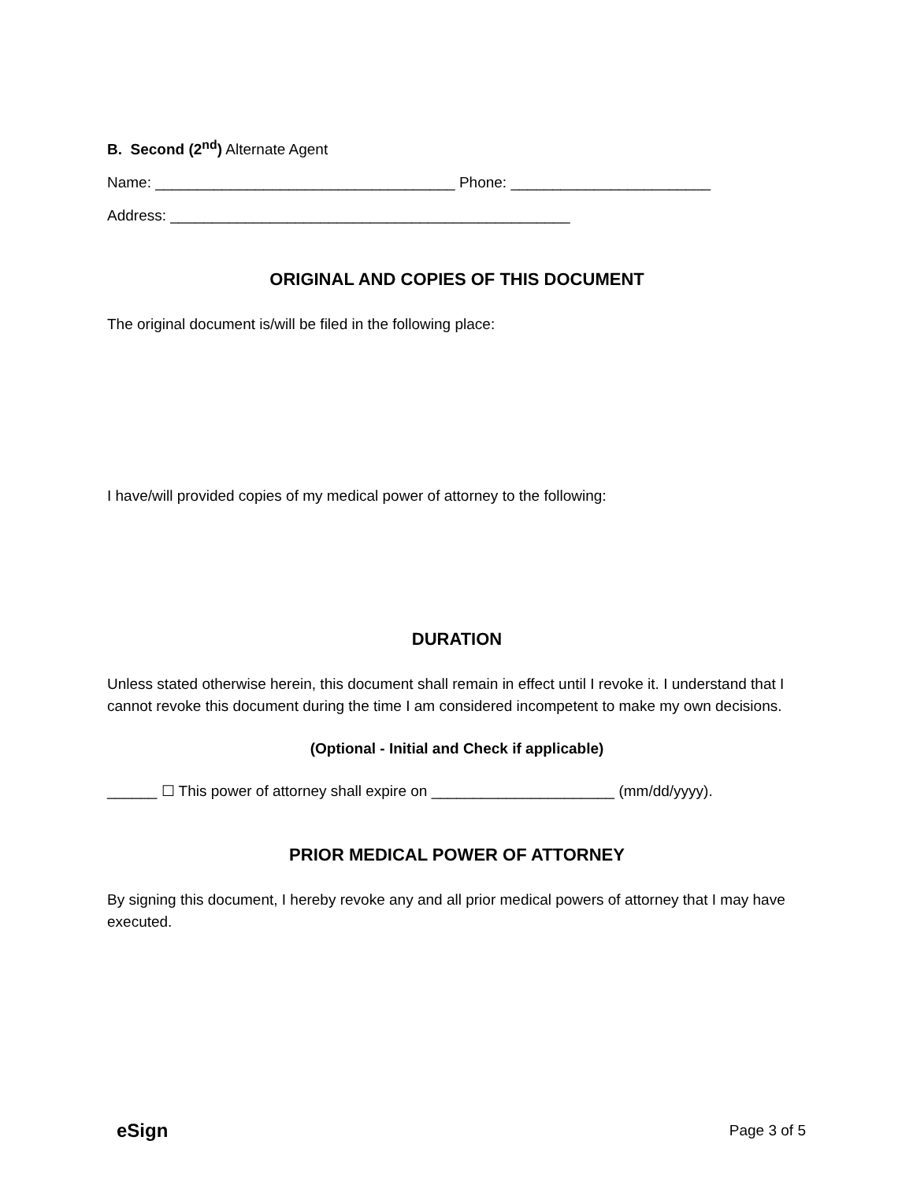B. Second (2<sup>nd</sup>) Alternate Agent
Name: ____________________________________ Phone: ________________________
Address: ________________________________________________
ORIGINAL AND COPIES OF THIS DOCUMENT
The original document is/will be filed in the following place:
I have/will provided copies of my medical power of attorney to the following:
DURATION
Unless stated otherwise herein, this document shall remain in effect until I revoke it. I understand that I cannot revoke this document during the time I am considered incompetent to make my own decisions.
(Optional - Initial and Check if applicable)
______ ☐ This power of attorney shall expire on ______________________ (mm/dd/yyyy).
PRIOR MEDICAL POWER OF ATTORNEY
By signing this document, I hereby revoke any and all prior medical powers of attorney that I may have executed.
eSign Page 3 of 5